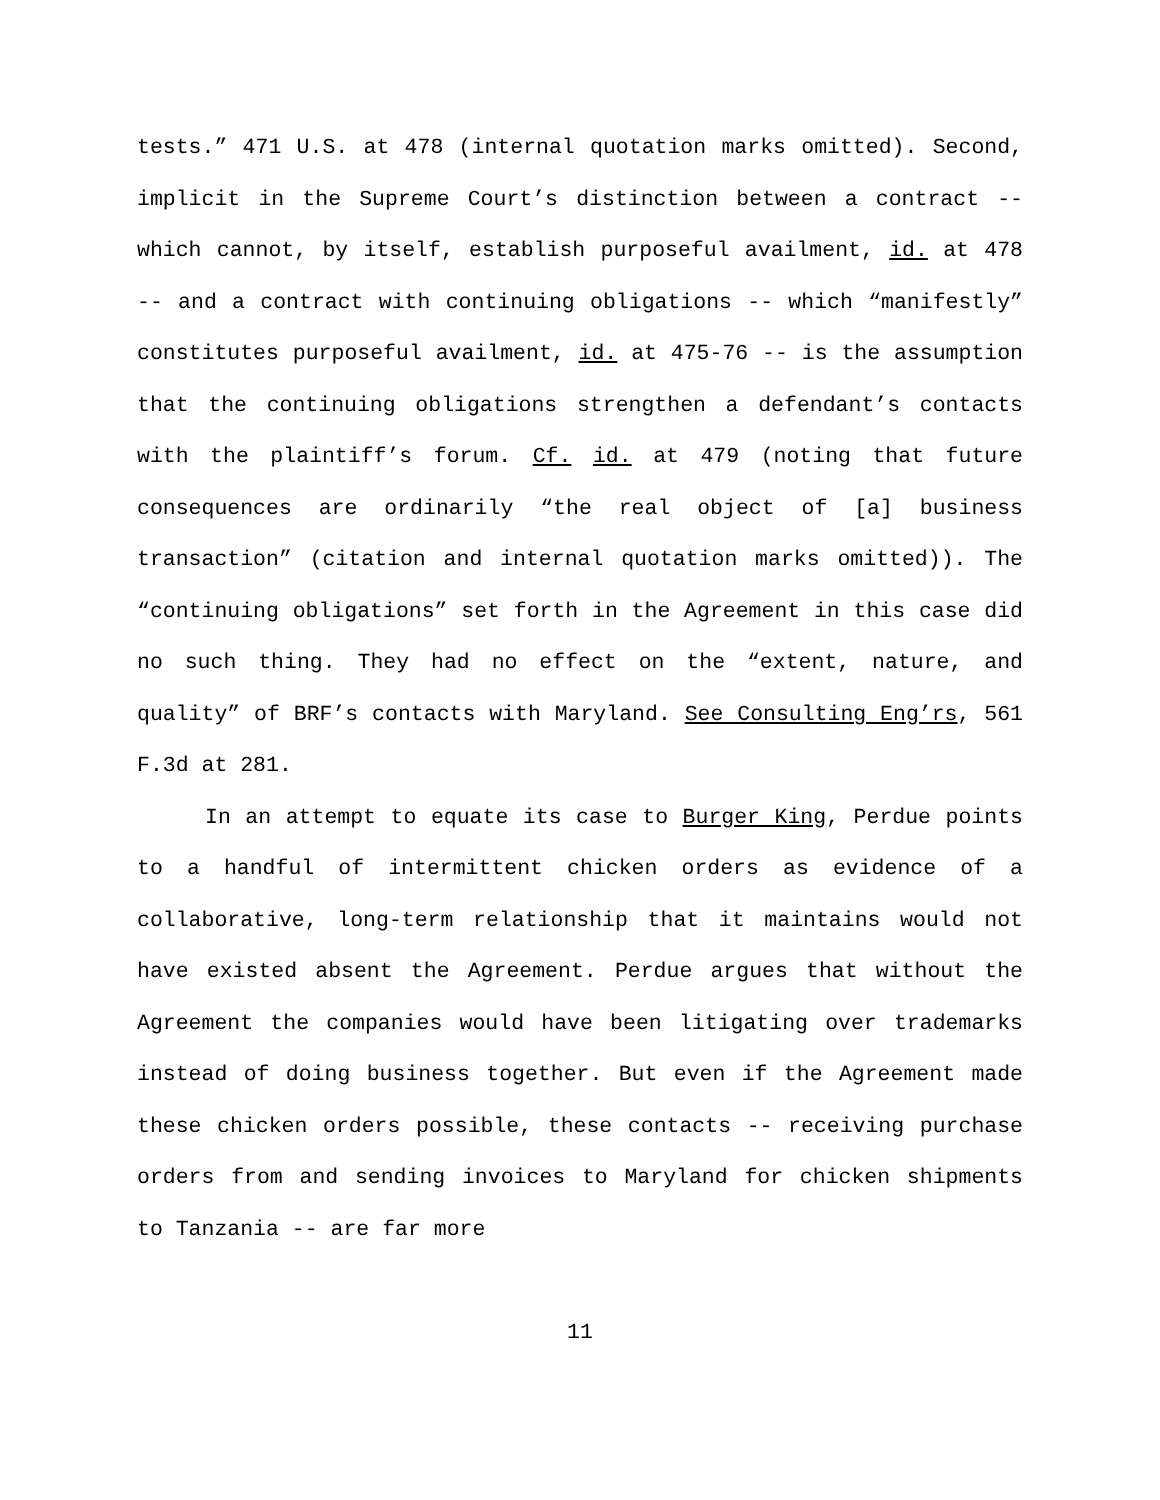tests.” 471 U.S. at 478 (internal quotation marks omitted). Second, implicit in the Supreme Court’s distinction between a contract -- which cannot, by itself, establish purposeful availment, id. at 478 -- and a contract with continuing obligations -- which “manifestly” constitutes purposeful availment, id. at 475-76 -- is the assumption that the continuing obligations strengthen a defendant’s contacts with the plaintiff’s forum. Cf. id. at 479 (noting that future consequences are ordinarily “the real object of [a] business transaction” (citation and internal quotation marks omitted)). The “continuing obligations” set forth in the Agreement in this case did no such thing. They had no effect on the “extent, nature, and quality” of BRF’s contacts with Maryland. See Consulting Eng’rs, 561 F.3d at 281.
In an attempt to equate its case to Burger King, Perdue points to a handful of intermittent chicken orders as evidence of a collaborative, long-term relationship that it maintains would not have existed absent the Agreement. Perdue argues that without the Agreement the companies would have been litigating over trademarks instead of doing business together. But even if the Agreement made these chicken orders possible, these contacts -- receiving purchase orders from and sending invoices to Maryland for chicken shipments to Tanzania -- are far more
11